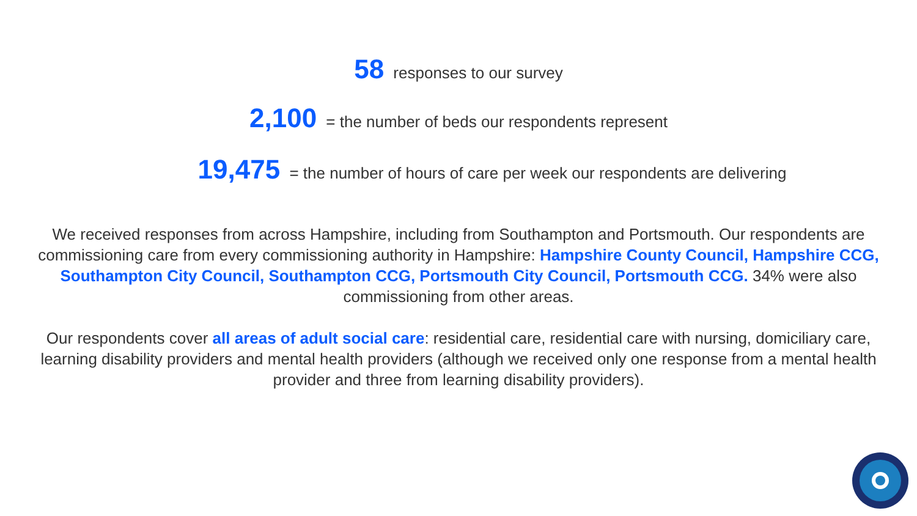58 responses to our survey
2,100 = the number of beds our respondents represent
19,475 = the number of hours of care per week our respondents are delivering
We received responses from across Hampshire, including from Southampton and Portsmouth. Our respondents are commissioning care from every commissioning authority in Hampshire: Hampshire County Council, Hampshire CCG, Southampton City Council, Southampton CCG, Portsmouth City Council, Portsmouth CCG. 34% were also commissioning from other areas.
Our respondents cover all areas of adult social care: residential care, residential care with nursing, domiciliary care, learning disability providers and mental health providers (although we received only one response from a mental health provider and three from learning disability providers).